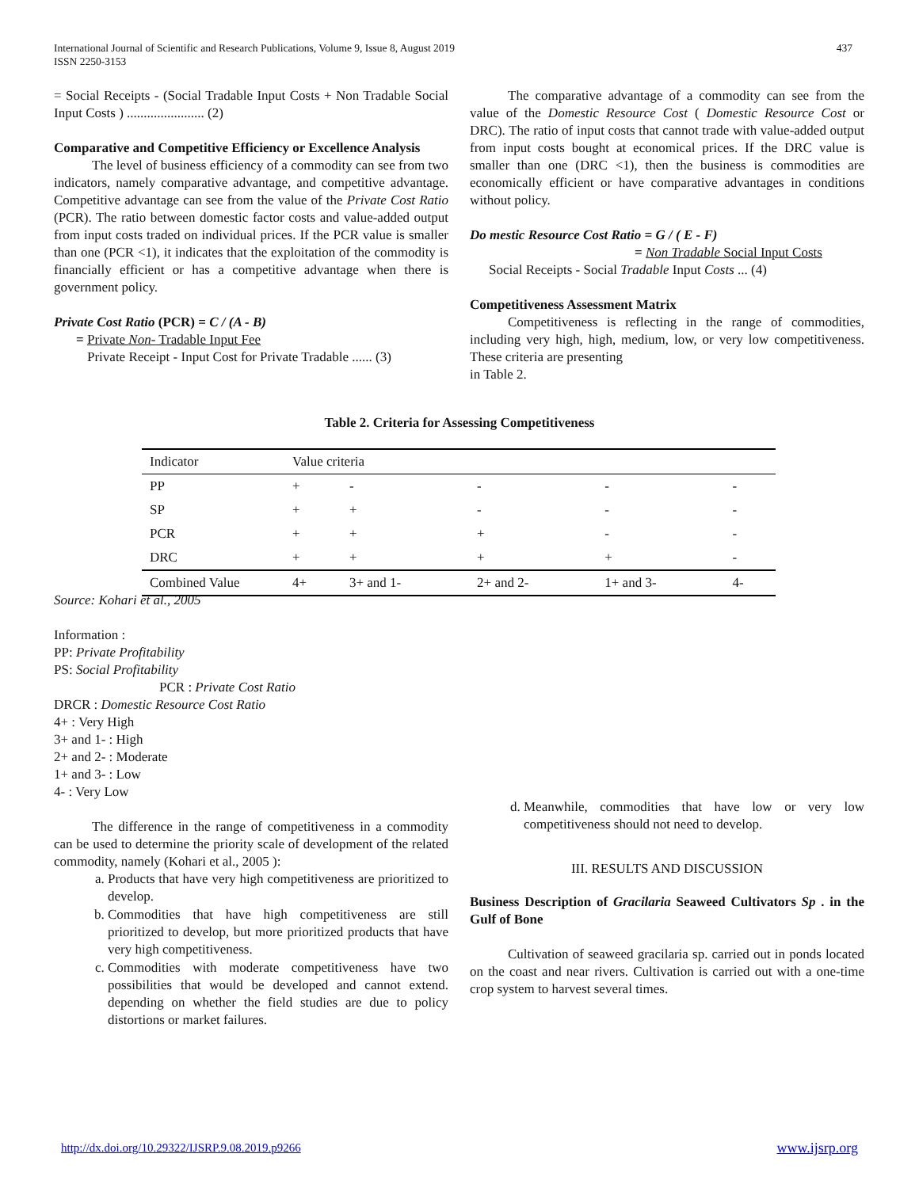International Journal of Scientific and Research Publications, Volume 9, Issue 8, August 2019
ISSN 2250-3153
437
= Social Receipts - (Social Tradable Input Costs + Non Tradable Social Input Costs ) ....................... (2)
Comparative and Competitive Efficiency or Excellence Analysis
The level of business efficiency of a commodity can see from two indicators, namely comparative advantage, and competitive advantage. Competitive advantage can see from the value of the Private Cost Ratio (PCR). The ratio between domestic factor costs and value-added output from input costs traded on individual prices. If the PCR value is smaller than one (PCR <1), it indicates that the exploitation of the commodity is financially efficient or has a competitive advantage when there is government policy.
Private Cost Ratio (PCR) = C / (A - B)
= Private Non- Tradable Input Fee
Private Receipt - Input Cost for Private Tradable ...... (3)
The comparative advantage of a commodity can see from the value of the Domestic Resource Cost ( Domestic Resource Cost or DRC). The ratio of input costs that cannot trade with value-added output from input costs bought at economical prices. If the DRC value is smaller than one (DRC <1), then the business is commodities are economically efficient or have comparative advantages in conditions without policy.
Do mestic Resource Cost Ratio = G / ( E - F)
= Non Tradable Social Input Costs
Social Receipts - Social Tradable Input Costs ... (4)
Competitiveness Assessment Matrix
Competitiveness is reflecting in the range of commodities, including very high, high, medium, low, or very low competitiveness. These criteria are presenting
in Table 2.
Table 2. Criteria for Assessing Competitiveness
| Indicator | Value criteria | | | | |
| PP | + | - | - | - | - |
| SP | + | + | - | - | - |
| PCR | + | + | + | - | - |
| DRC | + | + | + | + | - |
| Combined Value | 4+ | 3+ and 1- | 2+ and 2- | 1+ and 3- | 4- |
Source: Kohari et al., 2005
Information :
PP: Private Profitability
PS: Social Profitability
PCR : Private Cost Ratio
DRCR : Domestic Resource Cost Ratio
4+ : Very High
3+ and 1- : High
2+ and 2- : Moderate
1+ and 3- : Low
4- : Very Low
The difference in the range of competitiveness in a commodity can be used to determine the priority scale of development of the related commodity, namely (Kohari et al., 2005 ):
a. Products that have very high competitiveness are prioritized to develop.
b. Commodities that have high competitiveness are still prioritized to develop, but more prioritized products that have very high competitiveness.
c. Commodities with moderate competitiveness have two possibilities that would be developed and cannot extend. depending on whether the field studies are due to policy distortions or market failures.
d. Meanwhile, commodities that have low or very low competitiveness should not need to develop.
III. RESULTS AND DISCUSSION
Business Description of Gracilaria Seaweed Cultivators Sp . in the Gulf of Bone
Cultivation of seaweed gracilaria sp. carried out in ponds located on the coast and near rivers. Cultivation is carried out with a one-time crop system to harvest several times.
http://dx.doi.org/10.29322/IJSRP.9.08.2019.p9266 www.ijsrp.org